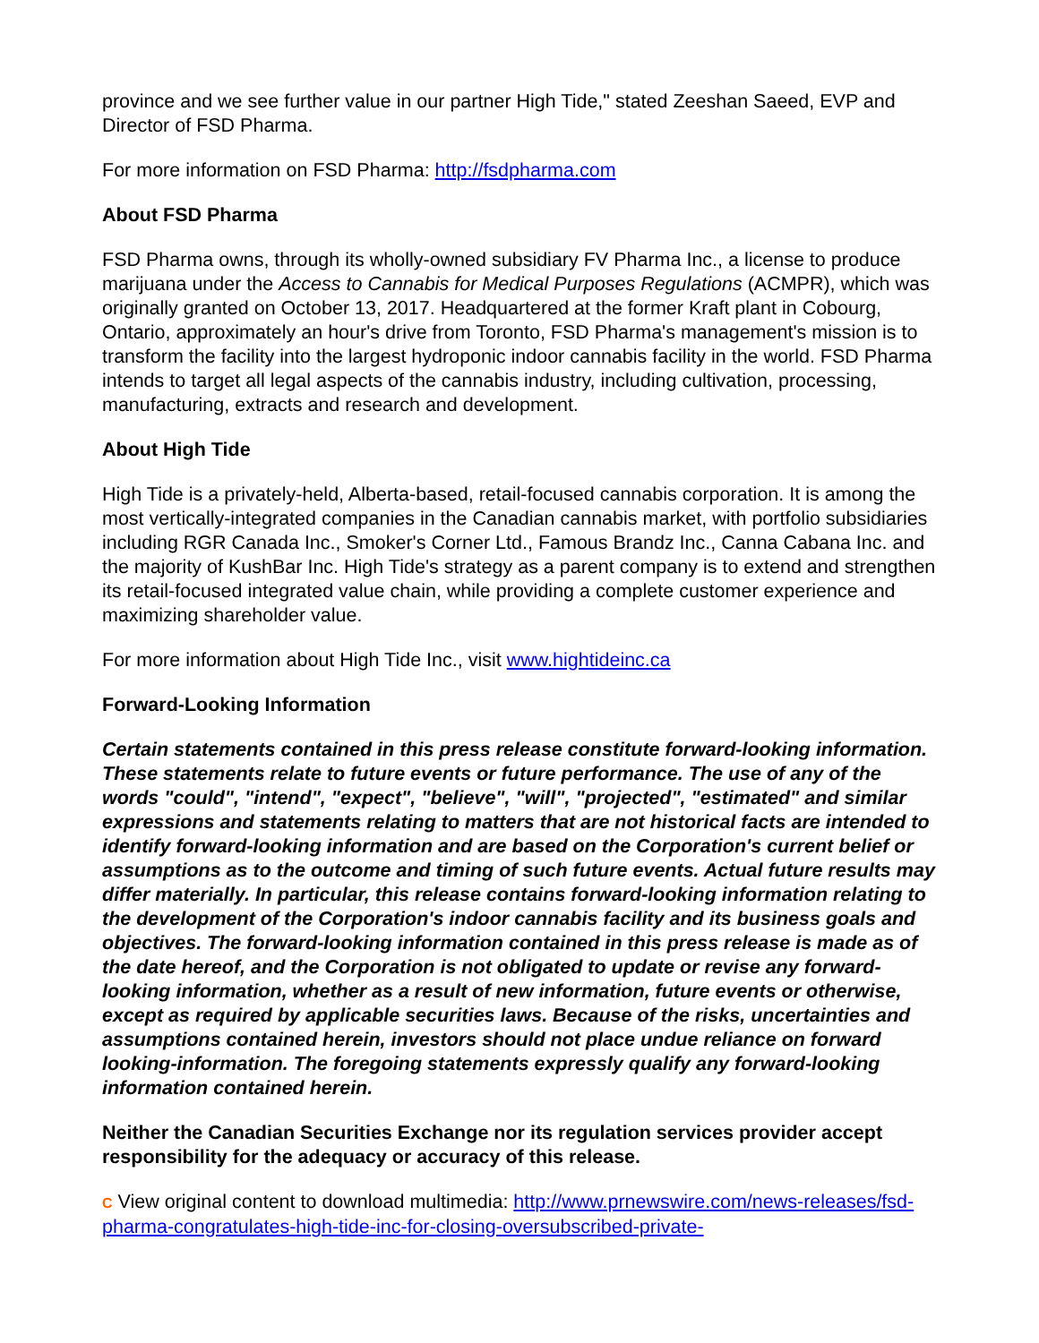province and we see further value in our partner High Tide," stated Zeeshan Saeed, EVP and Director of FSD Pharma.
For more information on FSD Pharma: http://fsdpharma.com
About FSD Pharma
FSD Pharma owns, through its wholly-owned subsidiary FV Pharma Inc., a license to produce marijuana under the Access to Cannabis for Medical Purposes Regulations (ACMPR), which was originally granted on October 13, 2017. Headquartered at the former Kraft plant in Cobourg, Ontario, approximately an hour's drive from Toronto, FSD Pharma's management's mission is to transform the facility into the largest hydroponic indoor cannabis facility in the world. FSD Pharma intends to target all legal aspects of the cannabis industry, including cultivation, processing, manufacturing, extracts and research and development.
About High Tide
High Tide is a privately-held, Alberta-based, retail-focused cannabis corporation. It is among the most vertically-integrated companies in the Canadian cannabis market, with portfolio subsidiaries including RGR Canada Inc., Smoker's Corner Ltd., Famous Brandz Inc., Canna Cabana Inc. and the majority of KushBar Inc. High Tide's strategy as a parent company is to extend and strengthen its retail-focused integrated value chain, while providing a complete customer experience and maximizing shareholder value.
For more information about High Tide Inc., visit www.hightideinc.ca
Forward-Looking Information
Certain statements contained in this press release constitute forward-looking information. These statements relate to future events or future performance. The use of any of the words "could", "intend", "expect", "believe", "will", "projected", "estimated" and similar expressions and statements relating to matters that are not historical facts are intended to identify forward-looking information and are based on the Corporation's current belief or assumptions as to the outcome and timing of such future events. Actual future results may differ materially. In particular, this release contains forward-looking information relating to the development of the Corporation's indoor cannabis facility and its business goals and objectives. The forward-looking information contained in this press release is made as of the date hereof, and the Corporation is not obligated to update or revise any forward-looking information, whether as a result of new information, future events or otherwise, except as required by applicable securities laws. Because of the risks, uncertainties and assumptions contained herein, investors should not place undue reliance on forward looking-information. The foregoing statements expressly qualify any forward-looking information contained herein.
Neither the Canadian Securities Exchange nor its regulation services provider accept responsibility for the adequacy or accuracy of this release.
C View original content to download multimedia: http://www.prnewswire.com/news-releases/fsd-pharma-congratulates-high-tide-inc-for-closing-oversubscribed-private-